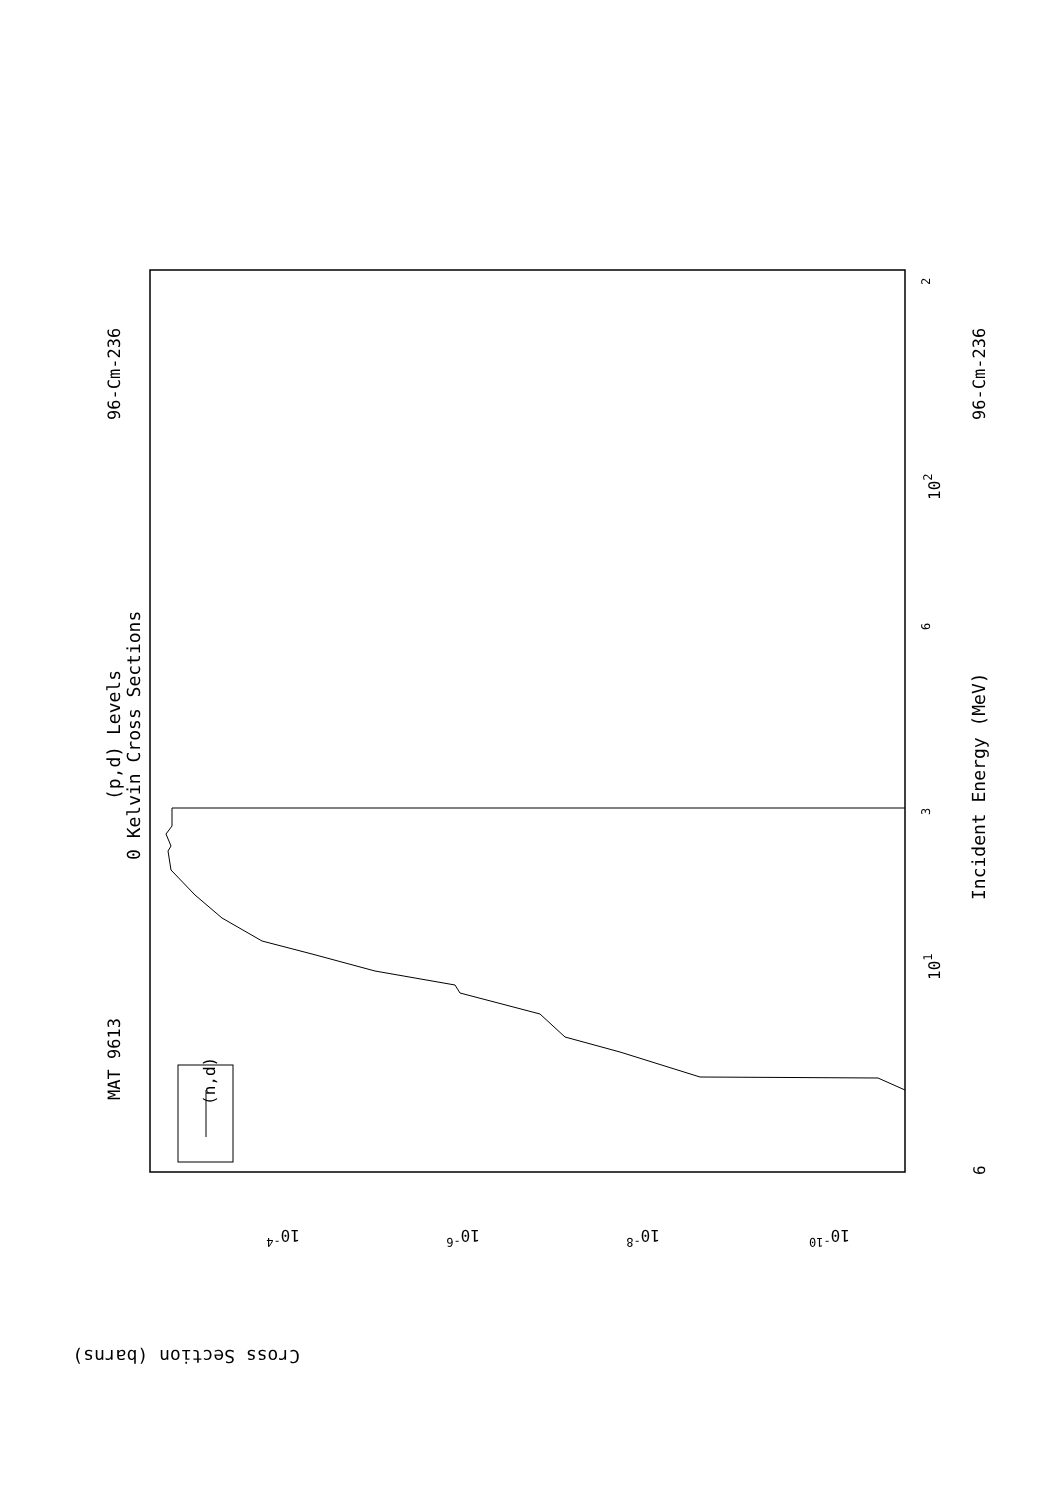MAT 9613
96-Cm-236
96-Cm-236
(p,d) Levels
0 Kelvin Cross Sections
Incident Energy (MeV)
(n,d)
6
101
102
2
3
6
Cross Section (barns)
10-4
10-6
10-8
10-10